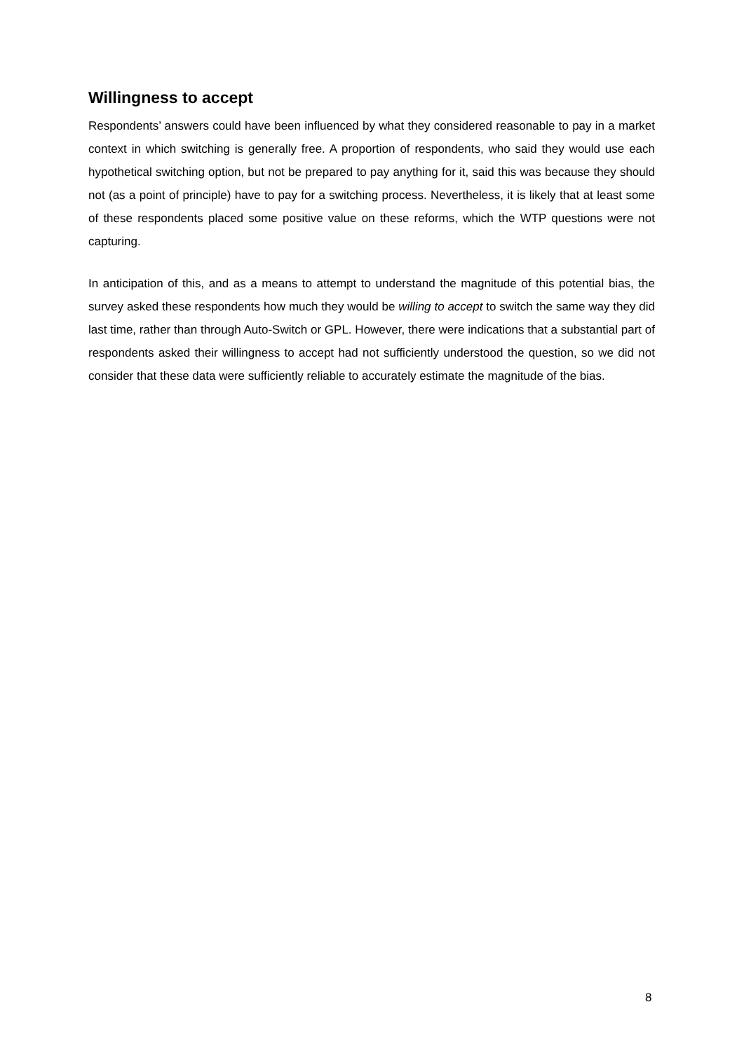Willingness to accept
Respondents’ answers could have been influenced by what they considered reasonable to pay in a market context in which switching is generally free. A proportion of respondents, who said they would use each hypothetical switching option, but not be prepared to pay anything for it, said this was because they should not (as a point of principle) have to pay for a switching process. Nevertheless, it is likely that at least some of these respondents placed some positive value on these reforms, which the WTP questions were not capturing.
In anticipation of this, and as a means to attempt to understand the magnitude of this potential bias, the survey asked these respondents how much they would be willing to accept to switch the same way they did last time, rather than through Auto-Switch or GPL. However, there were indications that a substantial part of respondents asked their willingness to accept had not sufficiently understood the question, so we did not consider that these data were sufficiently reliable to accurately estimate the magnitude of the bias.
8